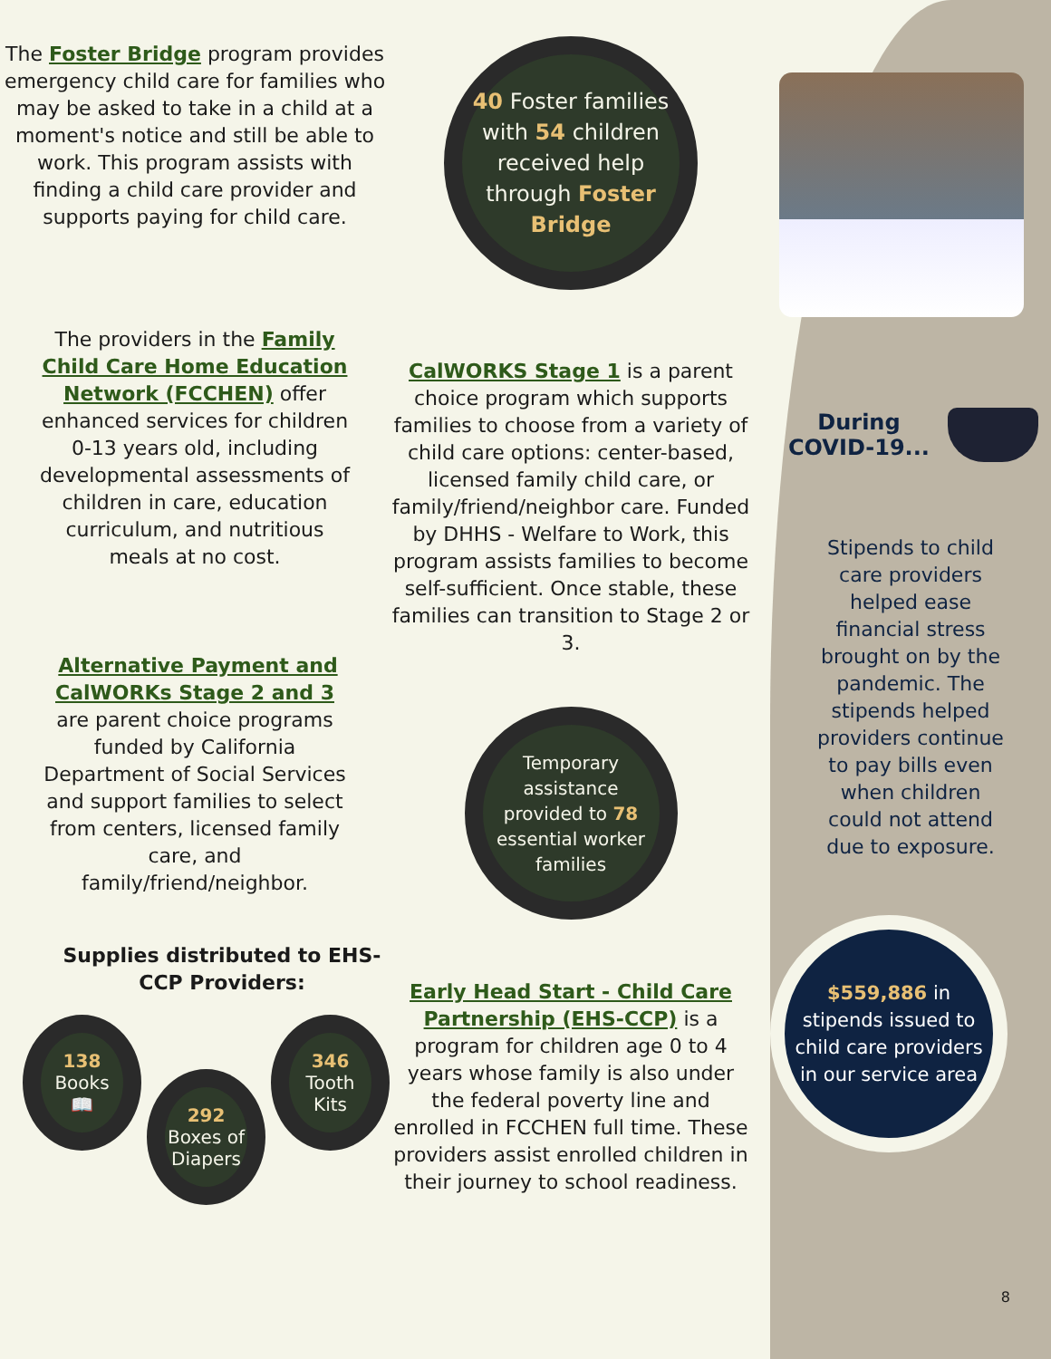The Foster Bridge program provides emergency child care for families who may be asked to take in a child at a moment's notice and still be able to work. This program assists with finding a child care provider and supports paying for child care.
The providers in the Family Child Care Home Education Network (FCCHEN) offer enhanced services for children 0-13 years old, including developmental assessments of children in care, education curriculum, and nutritious meals at no cost.
Alternative Payment and CalWORKs Stage 2 and 3 are parent choice programs funded by California Department of Social Services and support families to select from centers, licensed family care, and family/friend/neighbor.
Supplies distributed to EHS-CCP Providers:
138
Books
📖
292
Boxes of Diapers
346
Tooth Kits
40 Foster families with 54 children received help through Foster Bridge
CalWORKS Stage 1 is a parent choice program which supports families to choose from a variety of child care options: center-based, licensed family child care, or family/friend/neighbor care. Funded by DHHS - Welfare to Work, this program assists families to become self-sufficient. Once stable, these families can transition to Stage 2 or 3.
Temporary assistance provided to 78 essential worker families
Early Head Start - Child Care Partnership (EHS-CCP) is a program for children age 0 to 4 years whose family is also under the federal poverty line and enrolled in FCCHEN full time. These providers assist enrolled children in their journey to school readiness.
During
COVID-19...
Stipends to child care providers helped ease financial stress brought on by the pandemic. The stipends helped providers continue to pay bills even when children could not attend due to exposure.
$559,886 in stipends issued to child care providers in our service area
8